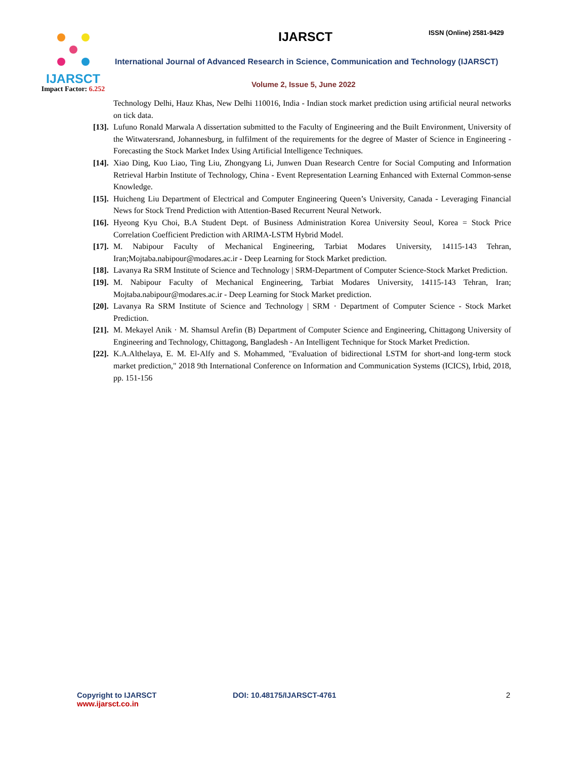IJARSCT
Impact Factor: 6.252
IJARSCT ISSN (Online) 2581-9429
International Journal of Advanced Research in Science, Communication and Technology (IJARSCT)
Volume 2, Issue 5, June 2022
Technology Delhi, Hauz Khas, New Delhi 110016, India - Indian stock market prediction using artificial neural networks on tick data.
[13]. Lufuno Ronald Marwala A dissertation submitted to the Faculty of Engineering and the Built Environment, University of the Witwatersrand, Johannesburg, in fulfilment of the requirements for the degree of Master of Science in Engineering - Forecasting the Stock Market Index Using Artificial Intelligence Techniques.
[14]. Xiao Ding, Kuo Liao, Ting Liu, Zhongyang Li, Junwen Duan Research Centre for Social Computing and Information Retrieval Harbin Institute of Technology, China - Event Representation Learning Enhanced with External Common-sense Knowledge.
[15]. Huicheng Liu Department of Electrical and Computer Engineering Queen’s University, Canada - Leveraging Financial News for Stock Trend Prediction with Attention-Based Recurrent Neural Network.
[16]. Hyeong Kyu Choi, B.A Student Dept. of Business Administration Korea University Seoul, Korea = Stock Price Correlation Coefficient Prediction with ARIMA-LSTM Hybrid Model.
[17]. M. Nabipour Faculty of Mechanical Engineering, Tarbiat Modares University, 14115-143 Tehran, Iran;Mojtaba.nabipour@modares.ac.ir - Deep Learning for Stock Market prediction.
[18]. Lavanya Ra SRM Institute of Science and Technology | SRM-Department of Computer Science-Stock Market Prediction.
[19]. M. Nabipour Faculty of Mechanical Engineering, Tarbiat Modares University, 14115-143 Tehran, Iran; Mojtaba.nabipour@modares.ac.ir - Deep Learning for Stock Market prediction.
[20]. Lavanya Ra SRM Institute of Science and Technology | SRM · Department of Computer Science - Stock Market Prediction.
[21]. M. Mekayel Anik · M. Shamsul Arefin (B) Department of Computer Science and Engineering, Chittagong University of Engineering and Technology, Chittagong, Bangladesh - An Intelligent Technique for Stock Market Prediction.
[22]. K.A.Althelaya, E. M. El-Alfy and S. Mohammed, "Evaluation of bidirectional LSTM for short-and long-term stock market prediction," 2018 9th International Conference on Information and Communication Systems (ICICS), Irbid, 2018, pp. 151-156
Copyright to IJARSCT
www.ijarsct.co.in
DOI: 10.48175/IJARSCT-4761 2